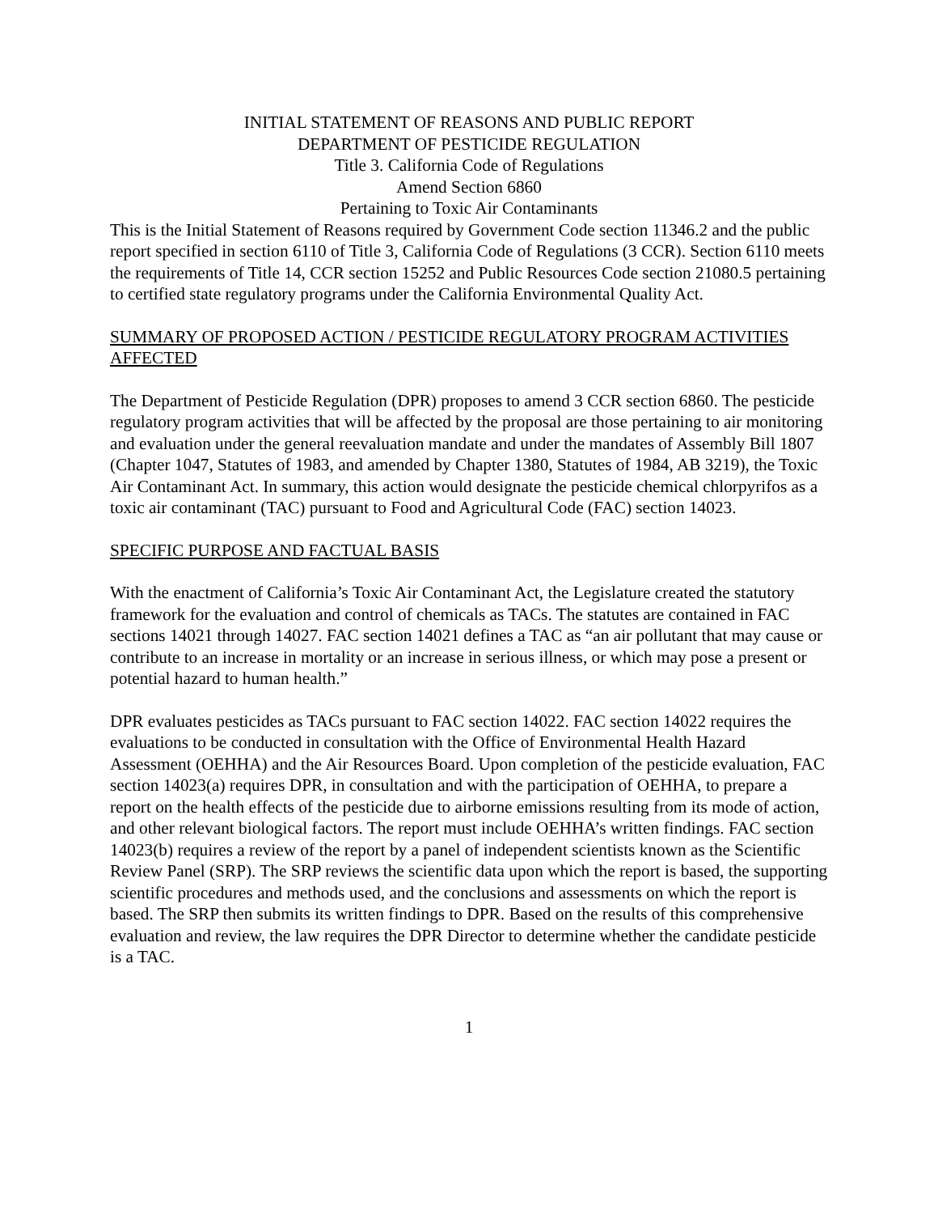INITIAL STATEMENT OF REASONS AND PUBLIC REPORT
DEPARTMENT OF PESTICIDE REGULATION
Title 3. California Code of Regulations
Amend Section 6860
Pertaining to Toxic Air Contaminants
This is the Initial Statement of Reasons required by Government Code section 11346.2 and the public report specified in section 6110 of Title 3, California Code of Regulations (3 CCR). Section 6110 meets the requirements of Title 14, CCR section 15252 and Public Resources Code section 21080.5 pertaining to certified state regulatory programs under the California Environmental Quality Act.
SUMMARY OF PROPOSED ACTION / PESTICIDE REGULATORY PROGRAM ACTIVITIES AFFECTED
The Department of Pesticide Regulation (DPR) proposes to amend 3 CCR section 6860. The pesticide regulatory program activities that will be affected by the proposal are those pertaining to air monitoring and evaluation under the general reevaluation mandate and under the mandates of Assembly Bill 1807 (Chapter 1047, Statutes of 1983, and amended by Chapter 1380, Statutes of 1984, AB 3219), the Toxic Air Contaminant Act. In summary, this action would designate the pesticide chemical chlorpyrifos as a toxic air contaminant (TAC) pursuant to Food and Agricultural Code (FAC) section 14023.
SPECIFIC PURPOSE AND FACTUAL BASIS
With the enactment of California’s Toxic Air Contaminant Act, the Legislature created the statutory framework for the evaluation and control of chemicals as TACs. The statutes are contained in FAC sections 14021 through 14027. FAC section 14021 defines a TAC as “an air pollutant that may cause or contribute to an increase in mortality or an increase in serious illness, or which may pose a present or potential hazard to human health.”
DPR evaluates pesticides as TACs pursuant to FAC section 14022. FAC section 14022 requires the evaluations to be conducted in consultation with the Office of Environmental Health Hazard Assessment (OEHHA) and the Air Resources Board. Upon completion of the pesticide evaluation, FAC section 14023(a) requires DPR, in consultation and with the participation of OEHHA, to prepare a report on the health effects of the pesticide due to airborne emissions resulting from its mode of action, and other relevant biological factors. The report must include OEHHA’s written findings. FAC section 14023(b) requires a review of the report by a panel of independent scientists known as the Scientific Review Panel (SRP). The SRP reviews the scientific data upon which the report is based, the supporting scientific procedures and methods used, and the conclusions and assessments on which the report is based. The SRP then submits its written findings to DPR. Based on the results of this comprehensive evaluation and review, the law requires the DPR Director to determine whether the candidate pesticide is a TAC.
1